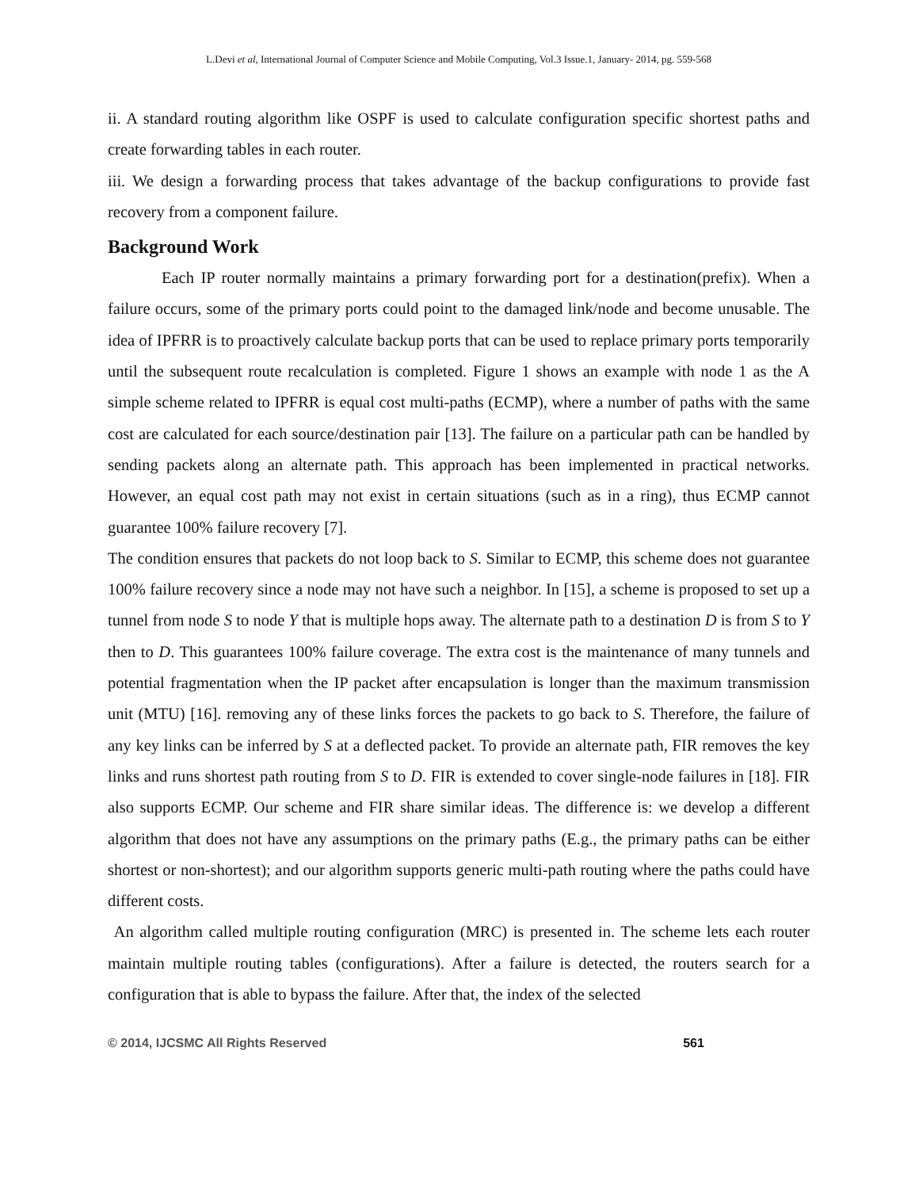L.Devi et al, International Journal of Computer Science and Mobile Computing, Vol.3 Issue.1, January- 2014, pg. 559-568
ii. A standard routing algorithm like OSPF is used to calculate configuration specific shortest paths and create forwarding tables in each router.
iii. We design a forwarding process that takes advantage of the backup configurations to provide fast recovery from a component failure.
Background Work
Each IP router normally maintains a primary forwarding port for a destination(prefix). When a failure occurs, some of the primary ports could point to the damaged link/node and become unusable. The idea of IPFRR is to proactively calculate backup ports that can be used to replace primary ports temporarily until the subsequent route recalculation is completed. Figure 1 shows an example with node 1 as the A simple scheme related to IPFRR is equal cost multi-paths (ECMP), where a number of paths with the same cost are calculated for each source/destination pair [13]. The failure on a particular path can be handled by sending packets along an alternate path. This approach has been implemented in practical networks. However, an equal cost path may not exist in certain situations (such as in a ring), thus ECMP cannot guarantee 100% failure recovery [7].
The condition ensures that packets do not loop back to S. Similar to ECMP, this scheme does not guarantee 100% failure recovery since a node may not have such a neighbor. In [15], a scheme is proposed to set up a tunnel from node S to node Y that is multiple hops away. The alternate path to a destination D is from S to Y then to D. This guarantees 100% failure coverage. The extra cost is the maintenance of many tunnels and potential fragmentation when the IP packet after encapsulation is longer than the maximum transmission unit (MTU) [16]. removing any of these links forces the packets to go back to S. Therefore, the failure of any key links can be inferred by S at a deflected packet. To provide an alternate path, FIR removes the key links and runs shortest path routing from S to D. FIR is extended to cover single-node failures in [18]. FIR also supports ECMP. Our scheme and FIR share similar ideas. The difference is: we develop a different algorithm that does not have any assumptions on the primary paths (E.g., the primary paths can be either shortest or non-shortest); and our algorithm supports generic multi-path routing where the paths could have different costs.
An algorithm called multiple routing configuration (MRC) is presented in. The scheme lets each router maintain multiple routing tables (configurations). After a failure is detected, the routers search for a configuration that is able to bypass the failure. After that, the index of the selected
© 2014, IJCSMC All Rights Reserved 561